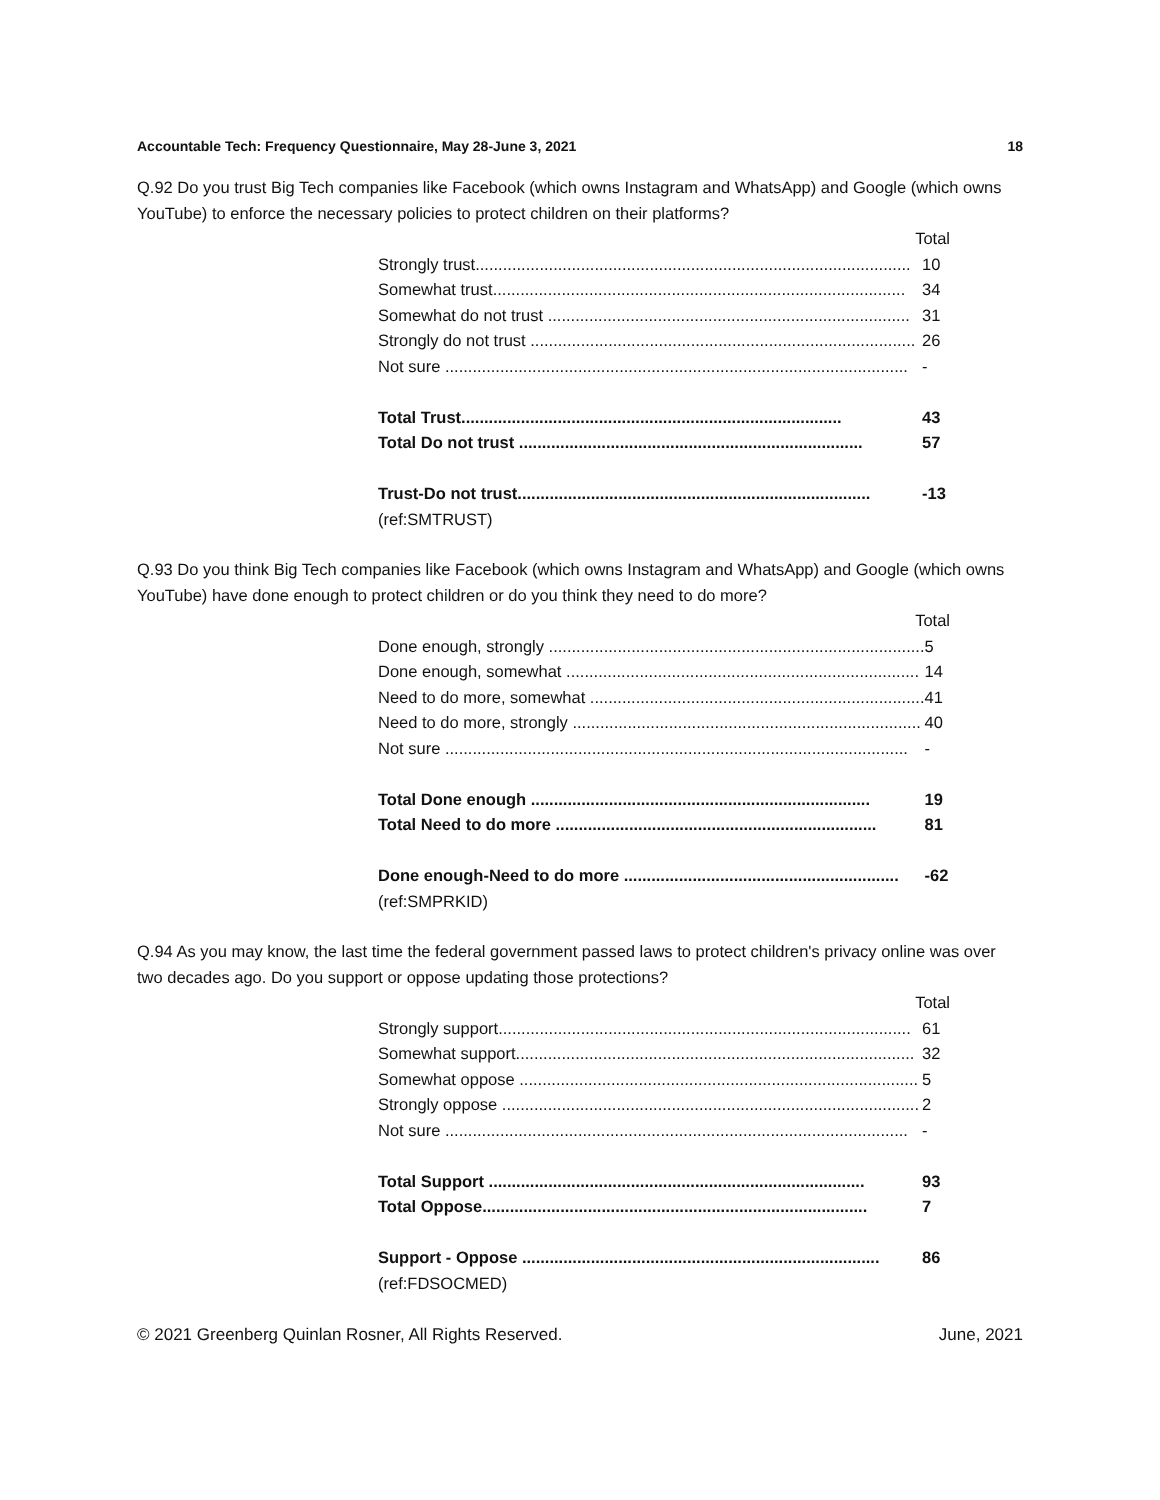Accountable Tech: Frequency Questionnaire, May 28-June 3, 2021 18
Q.92 Do you trust Big Tech companies like Facebook (which owns Instagram and WhatsApp) and Google (which owns YouTube) to enforce the necessary policies to protect children on their platforms?
| Total | |
| --- | --- |
| Strongly trust............................................................................................... | 10 |
| Somewhat trust.......................................................................................... | 34 |
| Somewhat do not trust ............................................................................... | 31 |
| Strongly do not trust .................................................................................... | 26 |
| Not sure ..................................................................................................... | - |
| Total Trust................................................................................... | 43 |
| Total Do not trust ........................................................................... | 57 |
| Trust-Do not trust............................................................................. | -13 |
(ref:SMTRUST)
Q.93 Do you think Big Tech companies like Facebook (which owns Instagram and WhatsApp) and Google (which owns YouTube) have done enough to protect children or do you think they need to do more?
| Total | |
| --- | --- |
| Done enough, strongly .................................................................................. | 5 |
| Done enough, somewhat ............................................................................. | 14 |
| Need to do more, somewhat ......................................................................... | 41 |
| Need to do more, strongly ............................................................................ | 40 |
| Not sure ..................................................................................................... | - |
| Total Done enough .......................................................................... | 19 |
| Total Need to do more ...................................................................... | 81 |
| Done enough-Need to do more ............................................................ | -62 |
(ref:SMPRKID)
Q.94 As you may know, the last time the federal government passed laws to protect children's privacy online was over two decades ago. Do you support or oppose updating those protections?
| Total | |
| --- | --- |
| Strongly support.......................................................................................... | 61 |
| Somewhat support....................................................................................... | 32 |
| Somewhat oppose ....................................................................................... | 5 |
| Strongly oppose ........................................................................................... | 2 |
| Not sure ..................................................................................................... | - |
| Total Support .................................................................................. | 93 |
| Total Oppose.................................................................................... | 7 |
| Support - Oppose .............................................................................. | 86 |
(ref:FDSOCMED)
© 2021 Greenberg Quinlan Rosner, All Rights Reserved. June, 2021